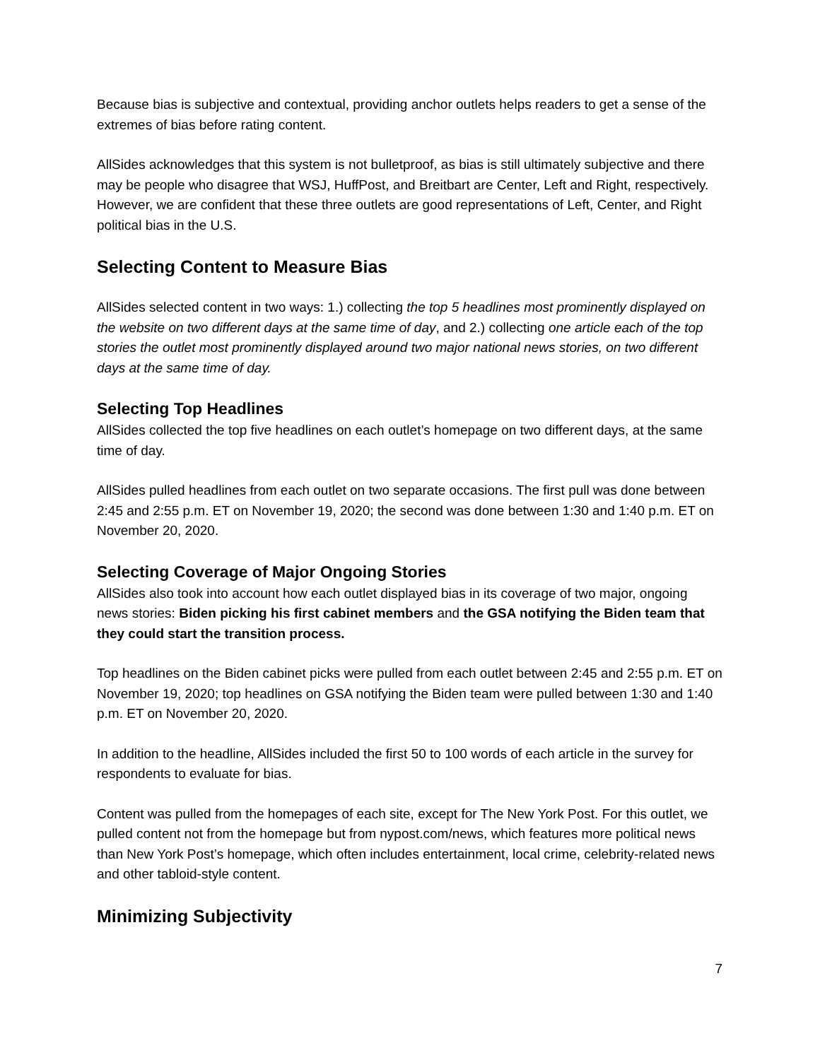Because bias is subjective and contextual, providing anchor outlets helps readers to get a sense of the extremes of bias before rating content.
AllSides acknowledges that this system is not bulletproof, as bias is still ultimately subjective and there may be people who disagree that WSJ, HuffPost, and Breitbart are Center, Left and Right, respectively. However, we are confident that these three outlets are good representations of Left, Center, and Right political bias in the U.S.
Selecting Content to Measure Bias
AllSides selected content in two ways: 1.) collecting the top 5 headlines most prominently displayed on the website on two different days at the same time of day, and 2.) collecting one article each of the top stories the outlet most prominently displayed around two major national news stories, on two different days at the same time of day.
Selecting Top Headlines
AllSides collected the top five headlines on each outlet’s homepage on two different days, at the same time of day.
AllSides pulled headlines from each outlet on two separate occasions. The first pull was done between 2:45 and 2:55 p.m. ET on November 19, 2020; the second was done between 1:30 and 1:40 p.m. ET on November 20, 2020.
Selecting Coverage of Major Ongoing Stories
AllSides also took into account how each outlet displayed bias in its coverage of two major, ongoing news stories: Biden picking his first cabinet members and the GSA notifying the Biden team that they could start the transition process.
Top headlines on the Biden cabinet picks were pulled from each outlet between 2:45 and 2:55 p.m. ET on November 19, 2020; top headlines on GSA notifying the Biden team were pulled between 1:30 and 1:40 p.m. ET on November 20, 2020.
In addition to the headline, AllSides included the first 50 to 100 words of each article in the survey for respondents to evaluate for bias.
Content was pulled from the homepages of each site, except for The New York Post. For this outlet, we pulled content not from the homepage but from nypost.com/news, which features more political news than New York Post’s homepage, which often includes entertainment, local crime, celebrity-related news and other tabloid-style content.
Minimizing Subjectivity
7